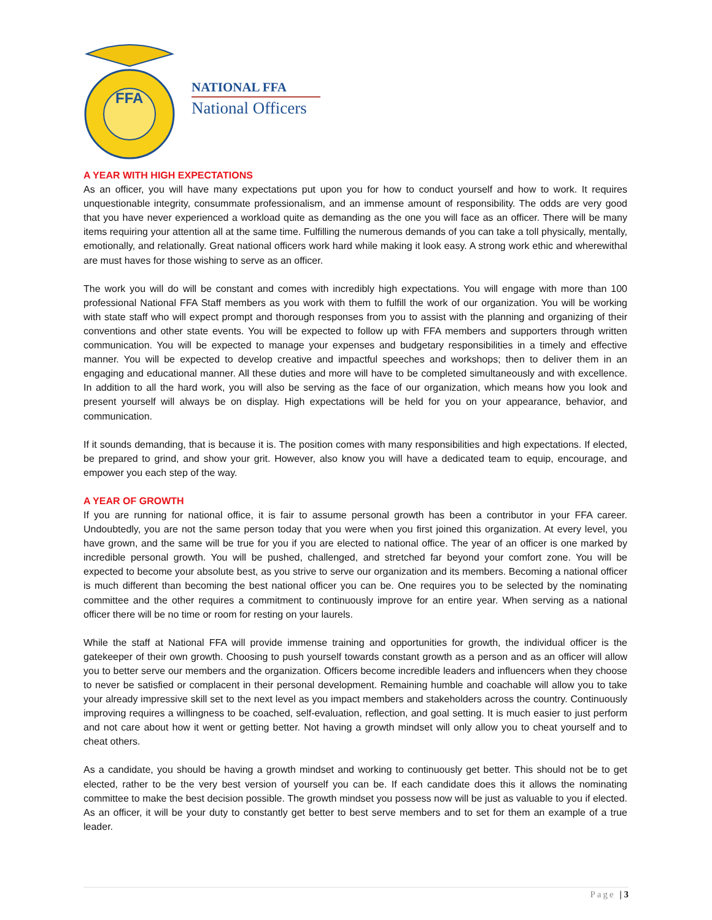FFA
NATIONAL FFA
National Officers
A YEAR WITH HIGH EXPECTATIONS
As an officer, you will have many expectations put upon you for how to conduct yourself and how to work. It requires unquestionable integrity, consummate professionalism, and an immense amount of responsibility. The odds are very good that you have never experienced a workload quite as demanding as the one you will face as an officer. There will be many items requiring your attention all at the same time. Fulfilling the numerous demands of you can take a toll physically, mentally, emotionally, and relationally. Great national officers work hard while making it look easy. A strong work ethic and wherewithal are must haves for those wishing to serve as an officer.
The work you will do will be constant and comes with incredibly high expectations. You will engage with more than 100 professional National FFA Staff members as you work with them to fulfill the work of our organization. You will be working with state staff who will expect prompt and thorough responses from you to assist with the planning and organizing of their conventions and other state events. You will be expected to follow up with FFA members and supporters through written communication. You will be expected to manage your expenses and budgetary responsibilities in a timely and effective manner. You will be expected to develop creative and impactful speeches and workshops; then to deliver them in an engaging and educational manner. All these duties and more will have to be completed simultaneously and with excellence. In addition to all the hard work, you will also be serving as the face of our organization, which means how you look and present yourself will always be on display. High expectations will be held for you on your appearance, behavior, and communication.
If it sounds demanding, that is because it is. The position comes with many responsibilities and high expectations. If elected, be prepared to grind, and show your grit. However, also know you will have a dedicated team to equip, encourage, and empower you each step of the way.
A YEAR OF GROWTH
If you are running for national office, it is fair to assume personal growth has been a contributor in your FFA career. Undoubtedly, you are not the same person today that you were when you first joined this organization. At every level, you have grown, and the same will be true for you if you are elected to national office. The year of an officer is one marked by incredible personal growth. You will be pushed, challenged, and stretched far beyond your comfort zone. You will be expected to become your absolute best, as you strive to serve our organization and its members. Becoming a national officer is much different than becoming the best national officer you can be. One requires you to be selected by the nominating committee and the other requires a commitment to continuously improve for an entire year. When serving as a national officer there will be no time or room for resting on your laurels.
While the staff at National FFA will provide immense training and opportunities for growth, the individual officer is the gatekeeper of their own growth. Choosing to push yourself towards constant growth as a person and as an officer will allow you to better serve our members and the organization. Officers become incredible leaders and influencers when they choose to never be satisfied or complacent in their personal development. Remaining humble and coachable will allow you to take your already impressive skill set to the next level as you impact members and stakeholders across the country. Continuously improving requires a willingness to be coached, self-evaluation, reflection, and goal setting. It is much easier to just perform and not care about how it went or getting better. Not having a growth mindset will only allow you to cheat yourself and to cheat others.
As a candidate, you should be having a growth mindset and working to continuously get better. This should not be to get elected, rather to be the very best version of yourself you can be. If each candidate does this it allows the nominating committee to make the best decision possible. The growth mindset you possess now will be just as valuable to you if elected. As an officer, it will be your duty to constantly get better to best serve members and to set for them an example of a true leader.
Page | 3